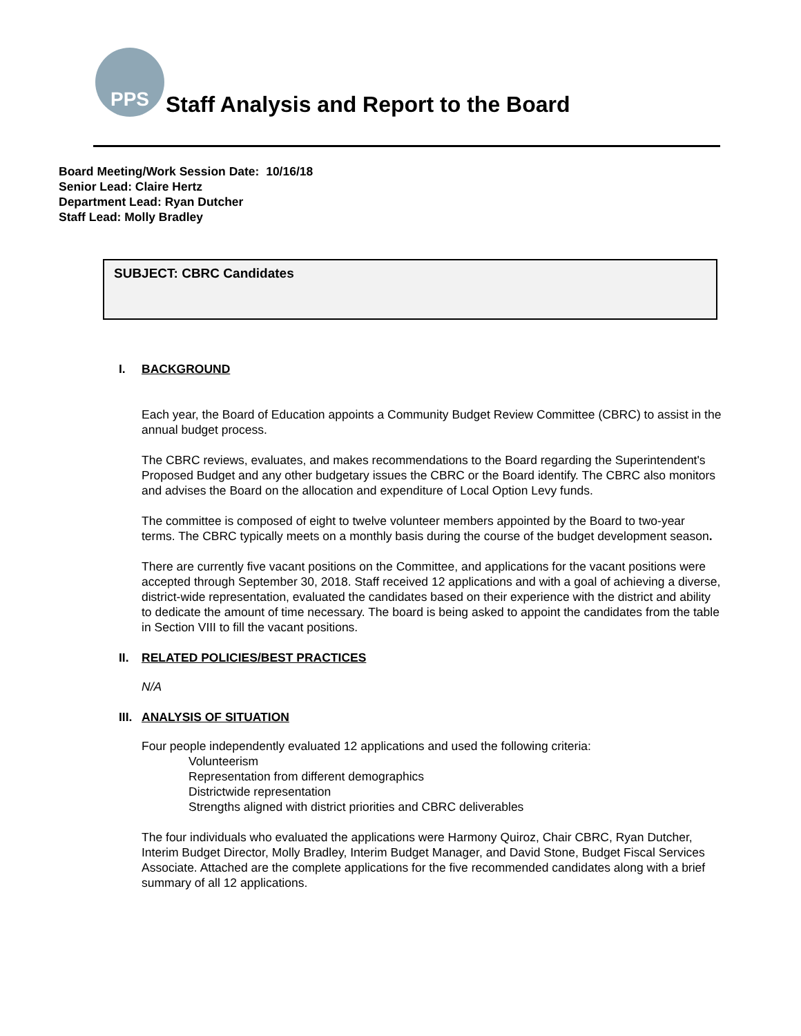PPS
Staff Analysis and Report to the Board
Board Meeting/Work Session Date: 10/16/18
Senior Lead: Claire Hertz
Department Lead: Ryan Dutcher
Staff Lead: Molly Bradley
SUBJECT: CBRC Candidates
I. BACKGROUND
Each year, the Board of Education appoints a Community Budget Review Committee (CBRC) to assist in the annual budget process.
The CBRC reviews, evaluates, and makes recommendations to the Board regarding the Superintendent's Proposed Budget and any other budgetary issues the CBRC or the Board identify. The CBRC also monitors and advises the Board on the allocation and expenditure of Local Option Levy funds.
The committee is composed of eight to twelve volunteer members appointed by the Board to two-year terms. The CBRC typically meets on a monthly basis during the course of the budget development season.
There are currently five vacant positions on the Committee, and applications for the vacant positions were accepted through September 30, 2018. Staff received 12 applications and with a goal of achieving a diverse, district-wide representation, evaluated the candidates based on their experience with the district and ability to dedicate the amount of time necessary. The board is being asked to appoint the candidates from the table in Section VIII to fill the vacant positions.
II. RELATED POLICIES/BEST PRACTICES
N/A
III. ANALYSIS OF SITUATION
Four people independently evaluated 12 applications and used the following criteria:
Volunteerism
Representation from different demographics
Districtwide representation
Strengths aligned with district priorities and CBRC deliverables
The four individuals who evaluated the applications were Harmony Quiroz, Chair CBRC, Ryan Dutcher, Interim Budget Director, Molly Bradley, Interim Budget Manager, and David Stone, Budget Fiscal Services Associate. Attached are the complete applications for the five recommended candidates along with a brief summary of all 12 applications.